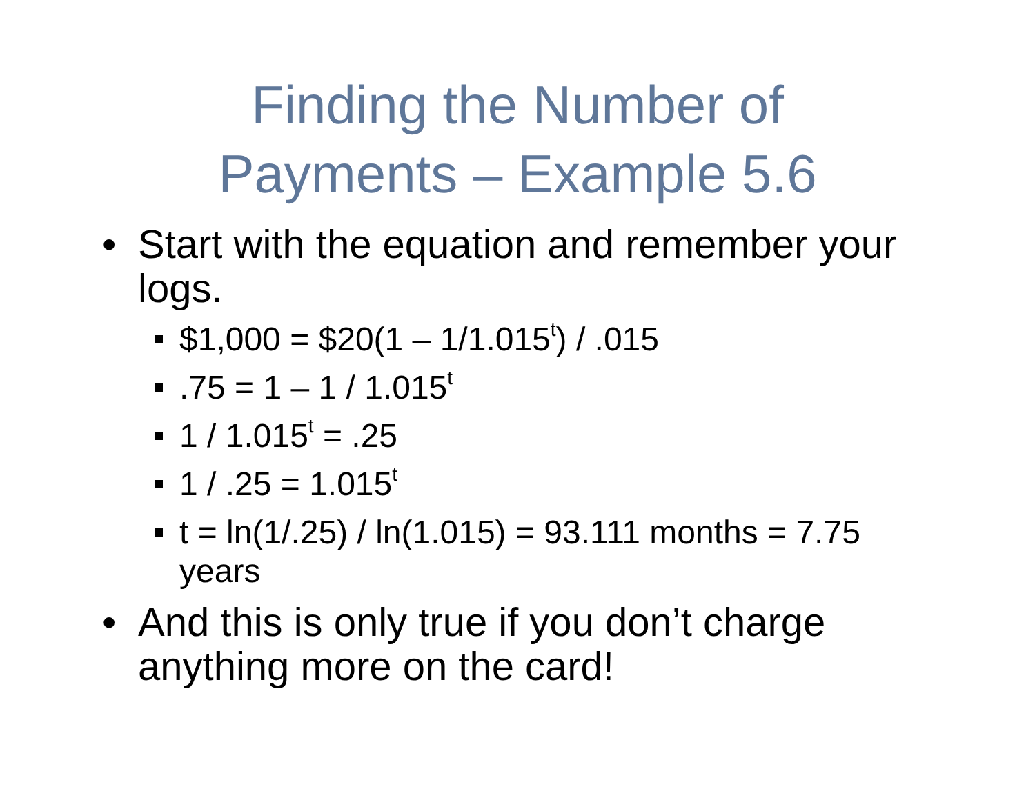Finding the Number of
Payments – Example 5.6
• Start with the equation and remember your logs.
$1,000 = $20(1 – 1/1.015<sup>t</sup>) / .015
.75 = 1 – 1 / 1.015<sup>t</sup>
1 / 1.015<sup>t</sup> = .25
1 / .25 = 1.015<sup>t</sup>
t = ln(1/.25) / ln(1.015) = 93.111 months = 7.75 years
• And this is only true if you don’t charge anything more on the card!